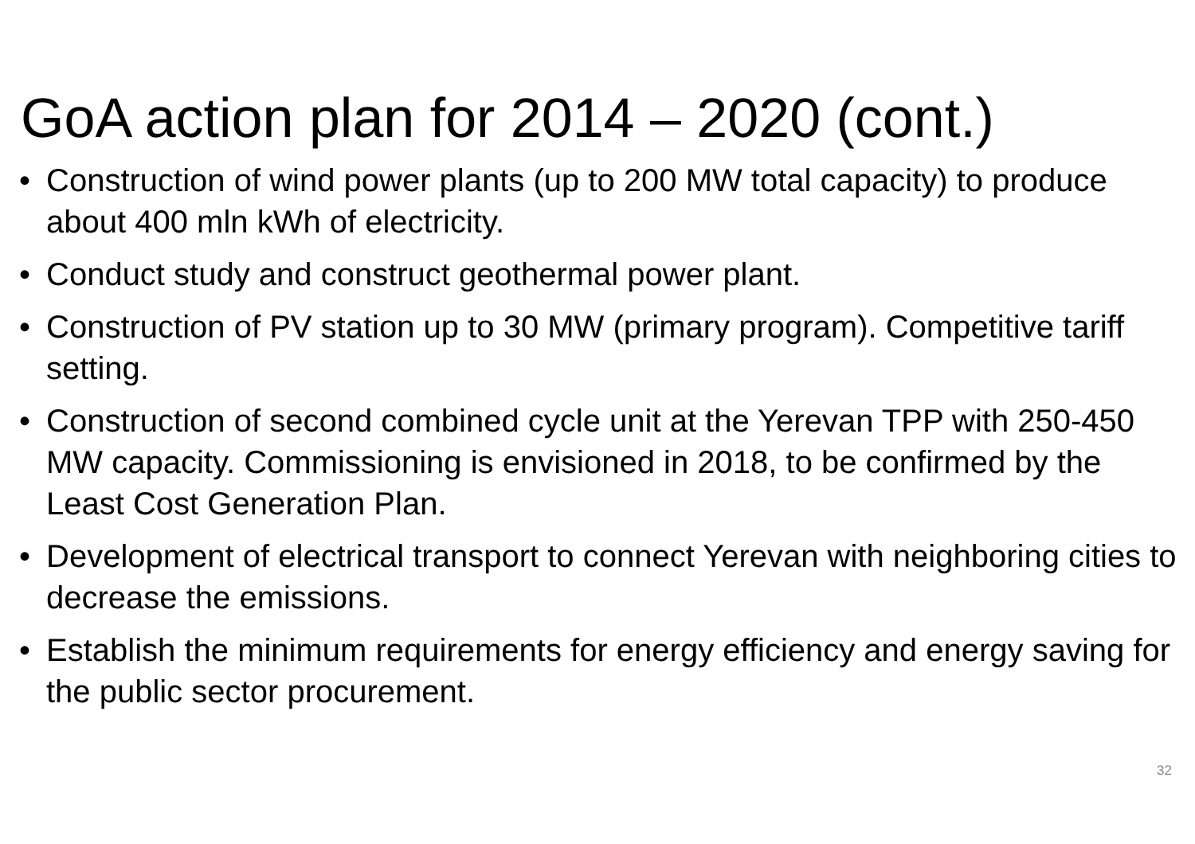GoA action plan for 2014 – 2020 (cont.)
• Construction of wind power plants (up to 200 MW total capacity) to produce about 400 mln kWh of electricity.
• Conduct study and construct geothermal power plant.
• Construction of PV station up to 30 MW (primary program). Competitive tariff setting.
• Construction of second combined cycle unit at the Yerevan TPP with 250-450 MW capacity. Commissioning is envisioned in 2018, to be confirmed by the Least Cost Generation Plan.
• Development of electrical transport to connect Yerevan with neighboring cities to decrease the emissions.
• Establish the minimum requirements for energy efficiency and energy saving for the public sector procurement.
32